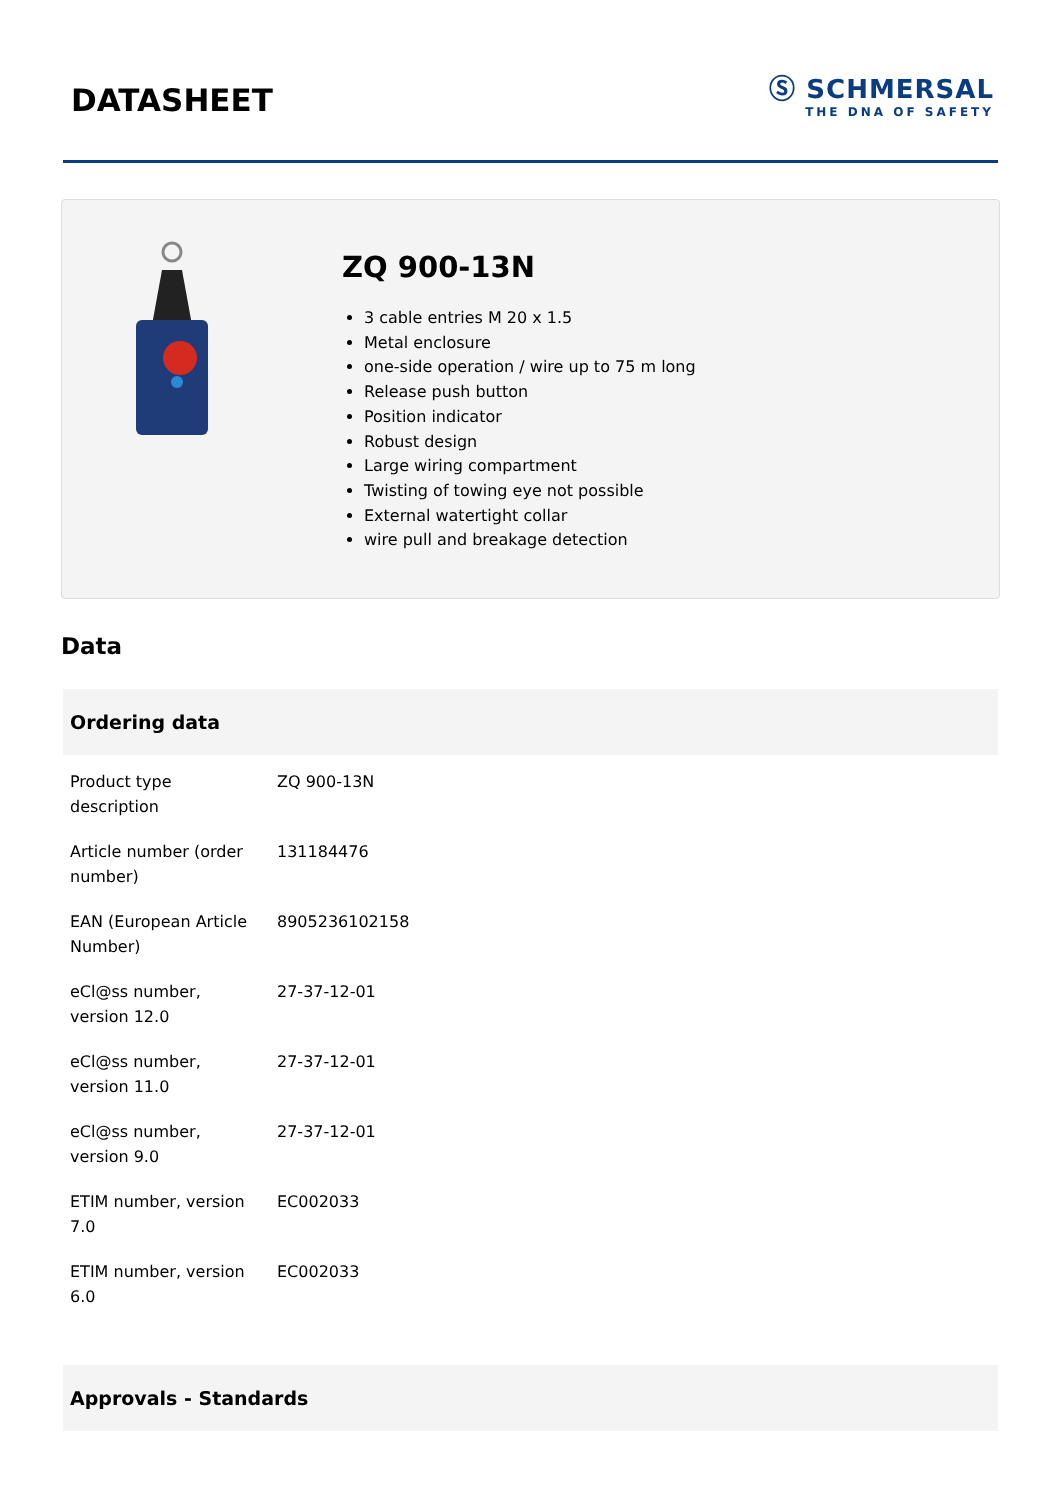DATASHEET
Ⓢ SCHMERSAL
THE DNA OF SAFETY
ZQ 900-13N
3 cable entries M 20 x 1.5
Metal enclosure
one-side operation / wire up to 75 m long
Release push button
Position indicator
Robust design
Large wiring compartment
Twisting of towing eye not possible
External watertight collar
wire pull and breakage detection
Data
Ordering data
| Product type description | ZQ 900-13N |
| Article number (order number) | 131184476 |
| EAN (European Article Number) | 8905236102158 |
| eCl@ss number, version 12.0 | 27-37-12-01 |
| eCl@ss number, version 11.0 | 27-37-12-01 |
| eCl@ss number, version 9.0 | 27-37-12-01 |
| ETIM number, version 7.0 | EC002033 |
| ETIM number, version 6.0 | EC002033 |
Approvals - Standards